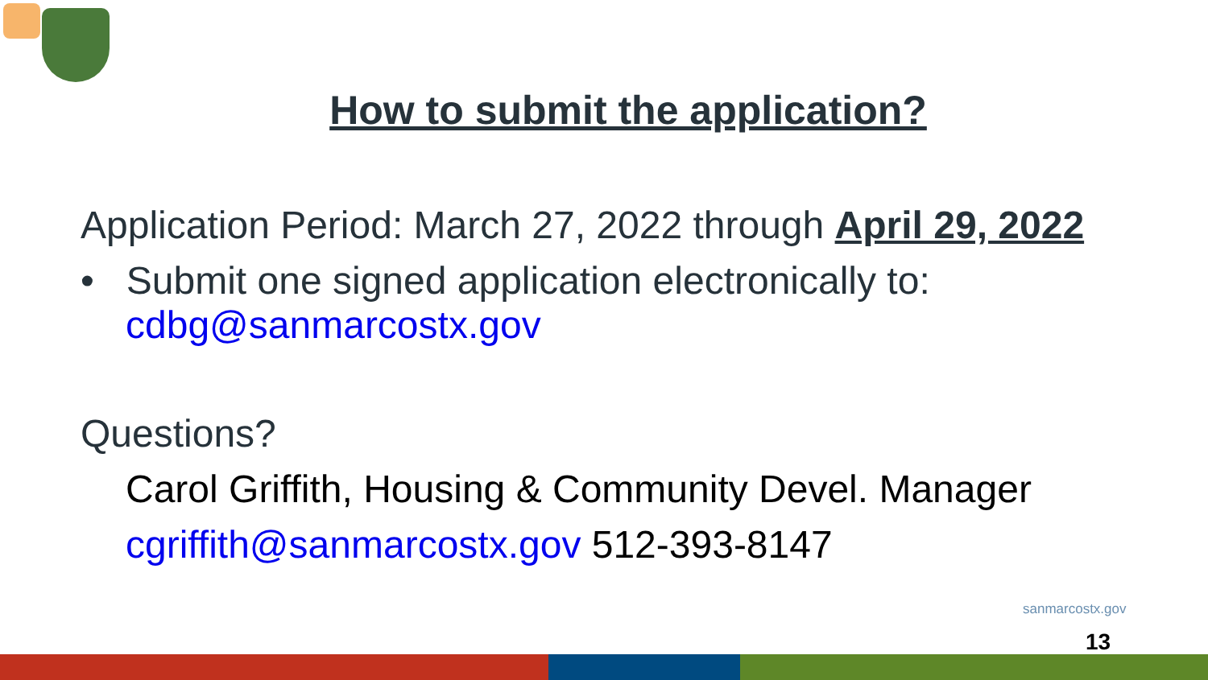How to submit the application?
Application Period: March 27, 2022 through April 29, 2022
• Submit one signed application electronically to:
cdbg@sanmarcostx.gov
Questions?
Carol Griffith, Housing & Community Devel. Manager
cgriffith@sanmarcostx.gov 512-393-8147
sanmarcostx.gov
13